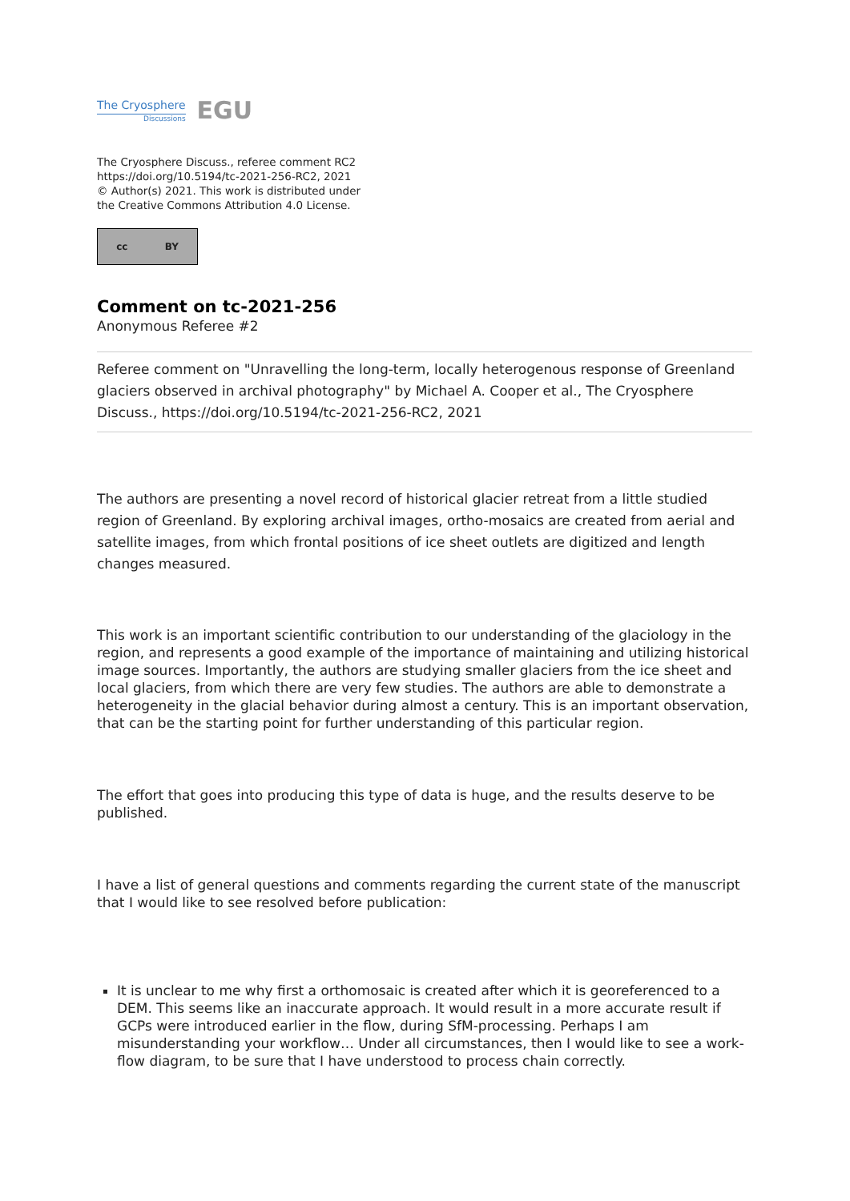The Cryosphere
Discussions
EGU
The Cryosphere Discuss., referee comment RC2
https://doi.org/10.5194/tc-2021-256-RC2, 2021
© Author(s) 2021. This work is distributed under
the Creative Commons Attribution 4.0 License.
cc BY
Comment on tc-2021-256
Anonymous Referee #2
Referee comment on "Unravelling the long-term, locally heterogenous response of Greenland glaciers observed in archival photography" by Michael A. Cooper et al., The Cryosphere Discuss., https://doi.org/10.5194/tc-2021-256-RC2, 2021
The authors are presenting a novel record of historical glacier retreat from a little studied region of Greenland. By exploring archival images, ortho-mosaics are created from aerial and satellite images, from which frontal positions of ice sheet outlets are digitized and length changes measured.
This work is an important scientific contribution to our understanding of the glaciology in the region, and represents a good example of the importance of maintaining and utilizing historical image sources. Importantly, the authors are studying smaller glaciers from the ice sheet and local glaciers, from which there are very few studies. The authors are able to demonstrate a heterogeneity in the glacial behavior during almost a century. This is an important observation, that can be the starting point for further understanding of this particular region.
The effort that goes into producing this type of data is huge, and the results deserve to be published.
I have a list of general questions and comments regarding the current state of the manuscript that I would like to see resolved before publication:
It is unclear to me why first a orthomosaic is created after which it is georeferenced to a DEM. This seems like an inaccurate approach. It would result in a more accurate result if GCPs were introduced earlier in the flow, during SfM-processing. Perhaps I am misunderstanding your workflow… Under all circumstances, then I would like to see a work-flow diagram, to be sure that I have understood to process chain correctly.